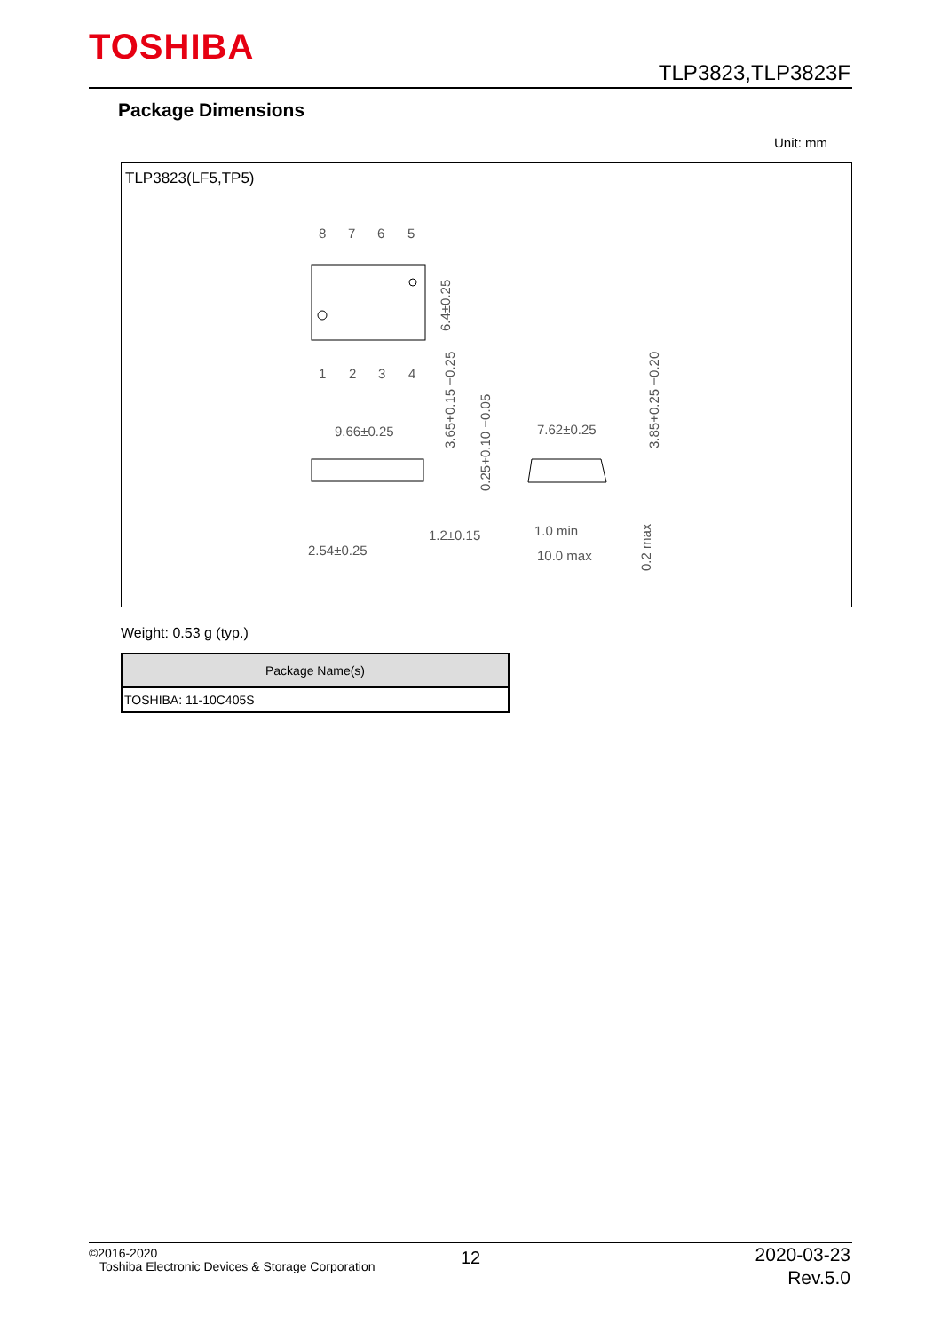TOSHIBA
TLP3823,TLP3823F
Package Dimensions
Unit: mm
TLP3823(LF5,TP5)
8
7
6
5
1
2
3
4
9.66±0.25
7.62±0.25
2.54±0.25
1.2±0.15
1.0 min
10.0 max
6.4±0.25
3.65+0.15 −0.25
0.25+0.10 −0.05
3.85+0.25 −0.20
0.2 max
Weight: 0.53 g (typ.)
| Package Name(s) |
| --- |
| TOSHIBA: 11-10C405S |
©2016-2020
Toshiba Electronic Devices & Storage Corporation
12
2020-03-23
Rev.5.0